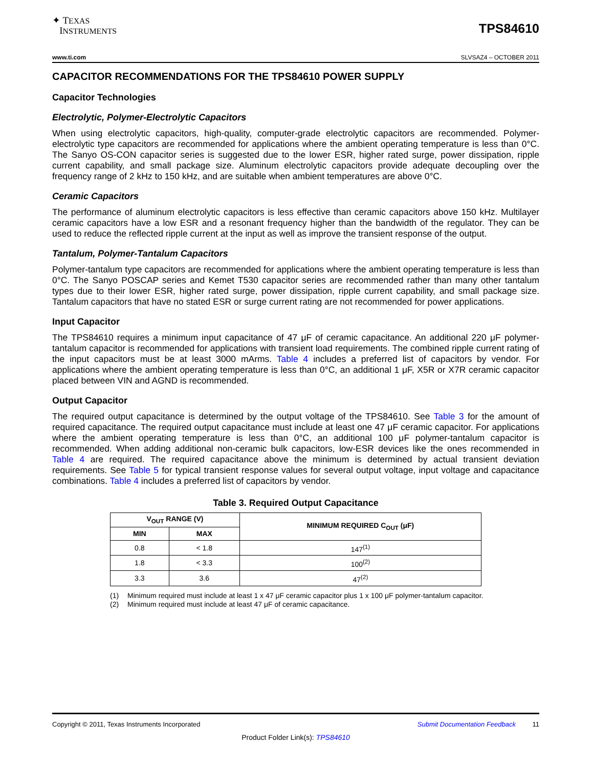✦ TEXAS
INSTRUMENTS
TPS84610
www.ti.com SLVSAZ4 – OCTOBER 2011
CAPACITOR RECOMMENDATIONS FOR THE TPS84610 POWER SUPPLY
Capacitor Technologies
Electrolytic, Polymer-Electrolytic Capacitors
When using electrolytic capacitors, high-quality, computer-grade electrolytic capacitors are recommended. Polymer-electrolytic type capacitors are recommended for applications where the ambient operating temperature is less than 0°C. The Sanyo OS-CON capacitor series is suggested due to the lower ESR, higher rated surge, power dissipation, ripple current capability, and small package size. Aluminum electrolytic capacitors provide adequate decoupling over the frequency range of 2 kHz to 150 kHz, and are suitable when ambient temperatures are above 0°C.
Ceramic Capacitors
The performance of aluminum electrolytic capacitors is less effective than ceramic capacitors above 150 kHz. Multilayer ceramic capacitors have a low ESR and a resonant frequency higher than the bandwidth of the regulator. They can be used to reduce the reflected ripple current at the input as well as improve the transient response of the output.
Tantalum, Polymer-Tantalum Capacitors
Polymer-tantalum type capacitors are recommended for applications where the ambient operating temperature is less than 0°C. The Sanyo POSCAP series and Kemet T530 capacitor series are recommended rather than many other tantalum types due to their lower ESR, higher rated surge, power dissipation, ripple current capability, and small package size. Tantalum capacitors that have no stated ESR or surge current rating are not recommended for power applications.
Input Capacitor
The TPS84610 requires a minimum input capacitance of 47 μF of ceramic capacitance. An additional 220 μF polymer-tantalum capacitor is recommended for applications with transient load requirements. The combined ripple current rating of the input capacitors must be at least 3000 mArms. Table 4 includes a preferred list of capacitors by vendor. For applications where the ambient operating temperature is less than 0°C, an additional 1 μF, X5R or X7R ceramic capacitor placed between VIN and AGND is recommended.
Output Capacitor
The required output capacitance is determined by the output voltage of the TPS84610. See Table 3 for the amount of required capacitance. The required output capacitance must include at least one 47 μF ceramic capacitor. For applications where the ambient operating temperature is less than 0°C, an additional 100 μF polymer-tantalum capacitor is recommended. When adding additional non-ceramic bulk capacitors, low-ESR devices like the ones recommended in Table 4 are required. The required capacitance above the minimum is determined by actual transient deviation requirements. See Table 5 for typical transient response values for several output voltage, input voltage and capacitance combinations. Table 4 includes a preferred list of capacitors by vendor.
Table 3. Required Output Capacitance
| V<sub>OUT</sub> RANGE (V) | | MINIMUM REQUIRED C<sub>OUT</sub> (μF) |
| --- | --- | --- |
| MIN | MAX | |
| 0.8 | < 1.8 | 147<sup>(1)</sup> |
| 1.8 | < 3.3 | 100<sup>(2)</sup> |
| 3.3 | 3.6 | 47<sup>(2)</sup> |
(1) Minimum required must include at least 1 x 47 μF ceramic capacitor plus 1 x 100 μF polymer-tantalum capacitor.
(2) Minimum required must include at least 47 μF of ceramic capacitance.
Copyright © 2011, Texas Instruments Incorporated Submit Documentation Feedback 11
Product Folder Link(s): TPS84610